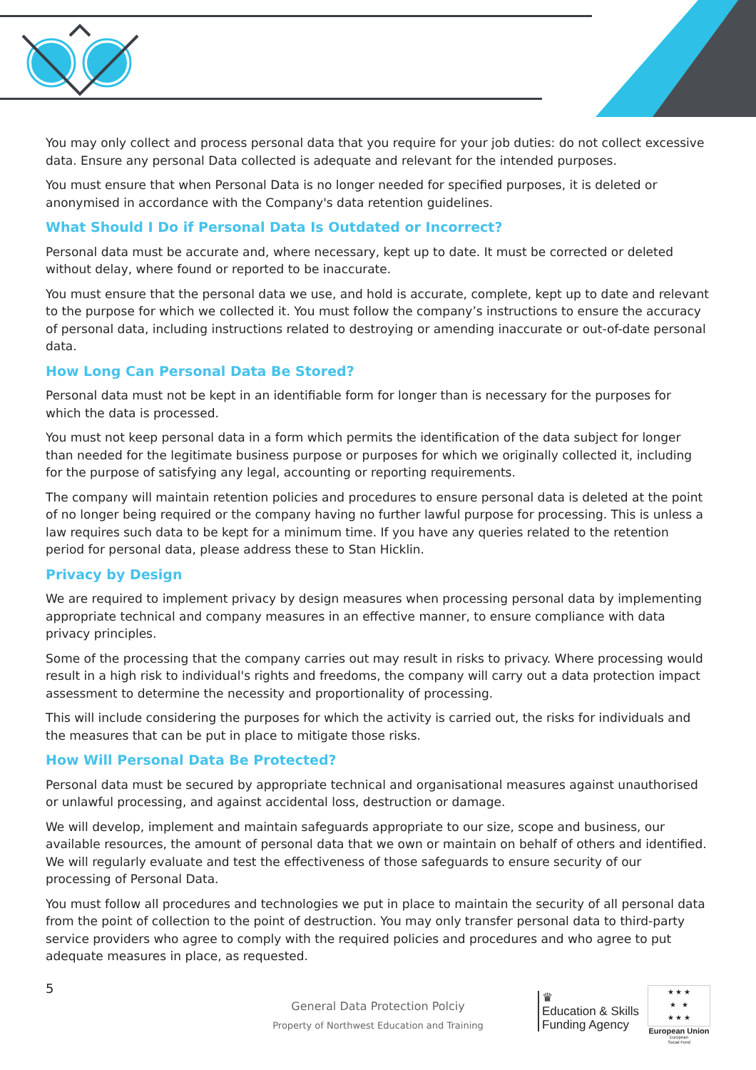You may only collect and process personal data that you require for your job duties: do not collect excessive data. Ensure any personal Data collected is adequate and relevant for the intended purposes.
You must ensure that when Personal Data is no longer needed for specified purposes, it is deleted or anonymised in accordance with the Company's data retention guidelines.
What Should I Do if Personal Data Is Outdated or Incorrect?
Personal data must be accurate and, where necessary, kept up to date. It must be corrected or deleted without delay, where found or reported to be inaccurate.
You must ensure that the personal data we use, and hold is accurate, complete, kept up to date and relevant to the purpose for which we collected it. You must follow the company’s instructions to ensure the accuracy of personal data, including instructions related to destroying or amending inaccurate or out-of-date personal data.
How Long Can Personal Data Be Stored?
Personal data must not be kept in an identifiable form for longer than is necessary for the purposes for which the data is processed.
You must not keep personal data in a form which permits the identification of the data subject for longer than needed for the legitimate business purpose or purposes for which we originally collected it, including for the purpose of satisfying any legal, accounting or reporting requirements.
The company will maintain retention policies and procedures to ensure personal data is deleted at the point of no longer being required or the company having no further lawful purpose for processing. This is unless a law requires such data to be kept for a minimum time. If you have any queries related to the retention period for personal data, please address these to Stan Hicklin.
Privacy by Design
We are required to implement privacy by design measures when processing personal data by implementing appropriate technical and company measures in an effective manner, to ensure compliance with data privacy principles.
Some of the processing that the company carries out may result in risks to privacy. Where processing would result in a high risk to individual's rights and freedoms, the company will carry out a data protection impact assessment to determine the necessity and proportionality of processing.
This will include considering the purposes for which the activity is carried out, the risks for individuals and the measures that can be put in place to mitigate those risks.
How Will Personal Data Be Protected?
Personal data must be secured by appropriate technical and organisational measures against unauthorised or unlawful processing, and against accidental loss, destruction or damage.
We will develop, implement and maintain safeguards appropriate to our size, scope and business, our available resources, the amount of personal data that we own or maintain on behalf of others and identified. We will regularly evaluate and test the effectiveness of those safeguards to ensure security of our processing of Personal Data.
You must follow all procedures and technologies we put in place to maintain the security of all personal data from the point of collection to the point of destruction. You may only transfer personal data to third-party service providers who agree to comply with the required policies and procedures and who agree to put adequate measures in place, as requested.
5
General Data Protection Polciy
Property of Northwest Education and Training
♛
Education & Skills
Funding Agency
★ ★ ★
★ ★
★ ★ ★
European Union
European
Social Fund